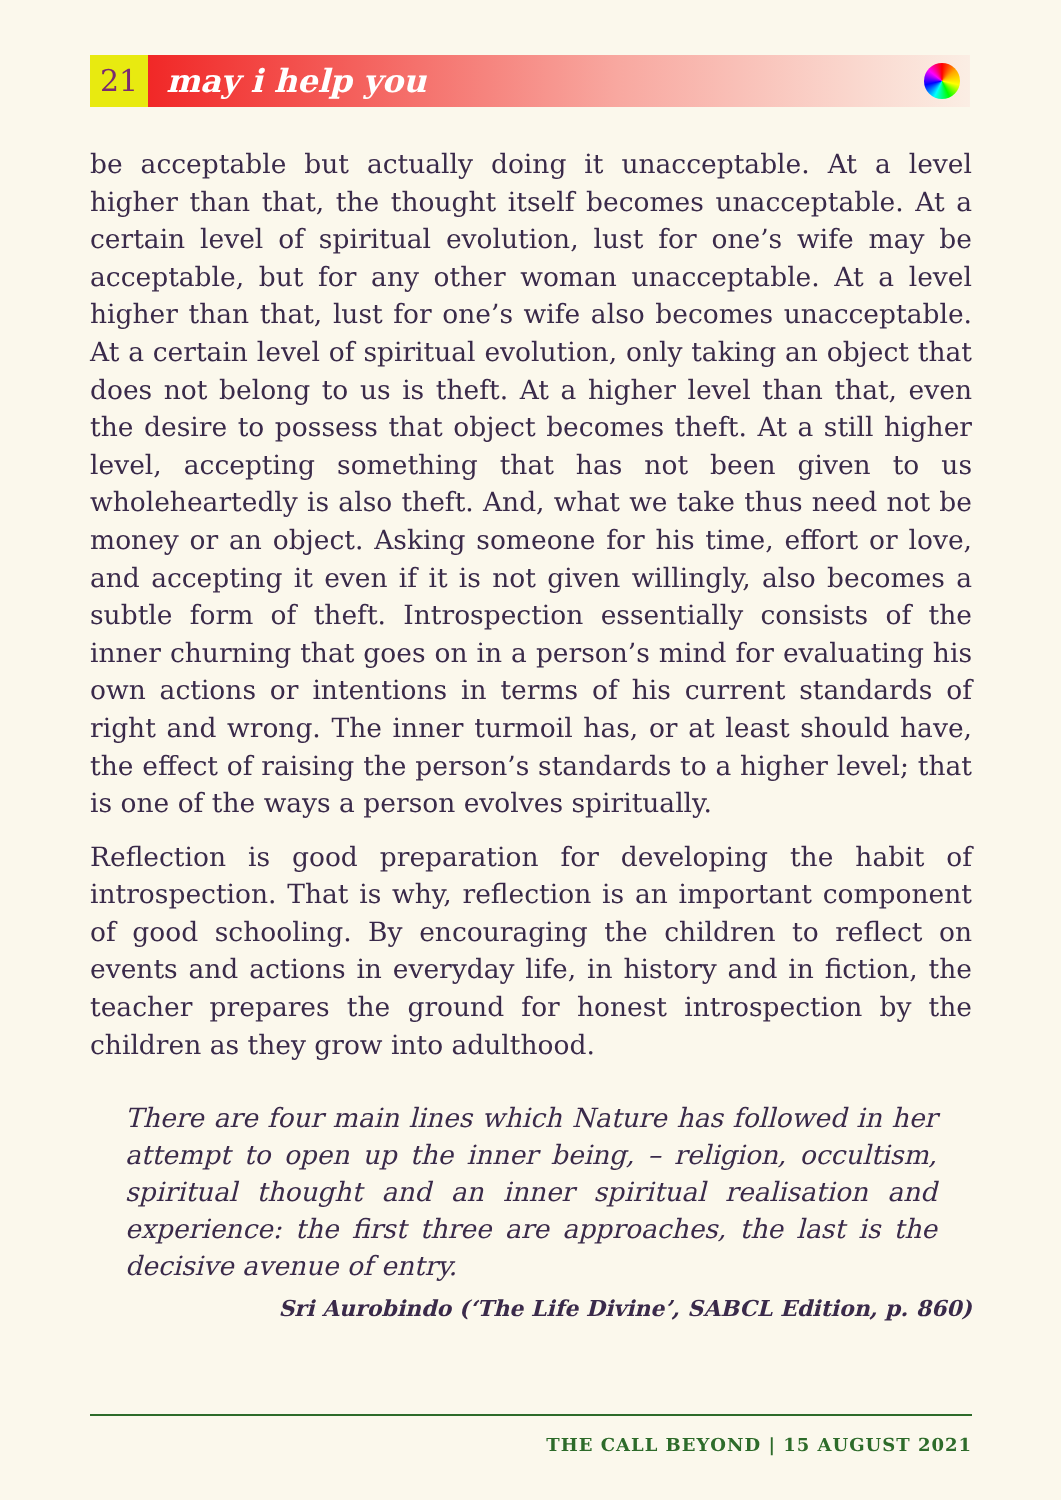21 may i help you
be acceptable but actually doing it unacceptable. At a level higher than that, the thought itself becomes unacceptable. At a certain level of spiritual evolution, lust for one’s wife may be acceptable, but for any other woman unacceptable. At a level higher than that, lust for one’s wife also becomes unacceptable. At a certain level of spiritual evolution, only taking an object that does not belong to us is theft. At a higher level than that, even the desire to possess that object becomes theft. At a still higher level, accepting something that has not been given to us wholeheartedly is also theft. And, what we take thus need not be money or an object. Asking someone for his time, effort or love, and accepting it even if it is not given willingly, also becomes a subtle form of theft. Introspection essentially consists of the inner churning that goes on in a person’s mind for evaluating his own actions or intentions in terms of his current standards of right and wrong. The inner turmoil has, or at least should have, the effect of raising the person’s standards to a higher level; that is one of the ways a person evolves spiritually.
Reflection is good preparation for developing the habit of introspection. That is why, reflection is an important component of good schooling. By encouraging the children to reflect on events and actions in everyday life, in history and in fiction, the teacher prepares the ground for honest introspection by the children as they grow into adulthood.
There are four main lines which Nature has followed in her attempt to open up the inner being, – religion, occultism, spiritual thought and an inner spiritual realisation and experience: the first three are approaches, the last is the decisive avenue of entry.
Sri Aurobindo (‘The Life Divine’, SABCL Edition, p. 860)
THE CALL BEYOND | 15 AUGUST 2021